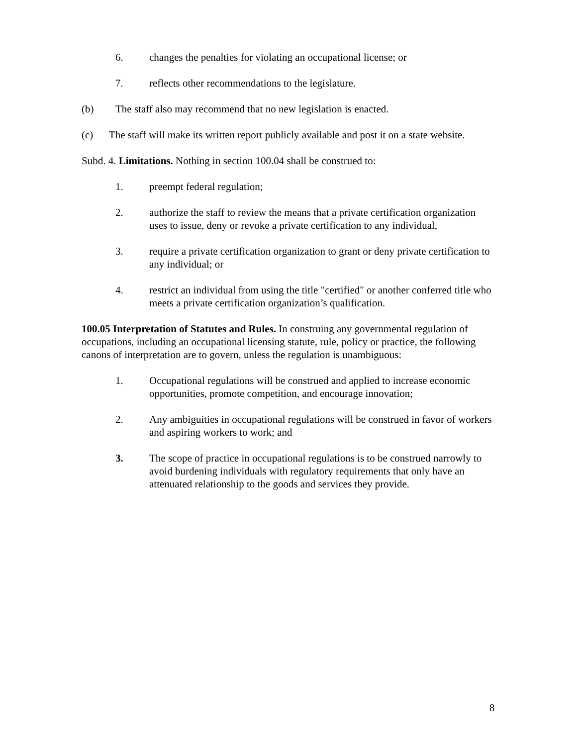6. changes the penalties for violating an occupational license; or
7. reflects other recommendations to the legislature.
(b) The staff also may recommend that no new legislation is enacted.
(c) The staff will make its written report publicly available and post it on a state website.
Subd. 4. Limitations. Nothing in section 100.04 shall be construed to:
1. preempt federal regulation;
2. authorize the staff to review the means that a private certification organization uses to issue, deny or revoke a private certification to any individual,
3. require a private certification organization to grant or deny private certification to any individual; or
4. restrict an individual from using the title "certified" or another conferred title who meets a private certification organization’s qualification.
100.05 Interpretation of Statutes and Rules. In construing any governmental regulation of occupations, including an occupational licensing statute, rule, policy or practice, the following canons of interpretation are to govern, unless the regulation is unambiguous:
1. Occupational regulations will be construed and applied to increase economic opportunities, promote competition, and encourage innovation;
2. Any ambiguities in occupational regulations will be construed in favor of workers and aspiring workers to work; and
3. The scope of practice in occupational regulations is to be construed narrowly to avoid burdening individuals with regulatory requirements that only have an attenuated relationship to the goods and services they provide.
8